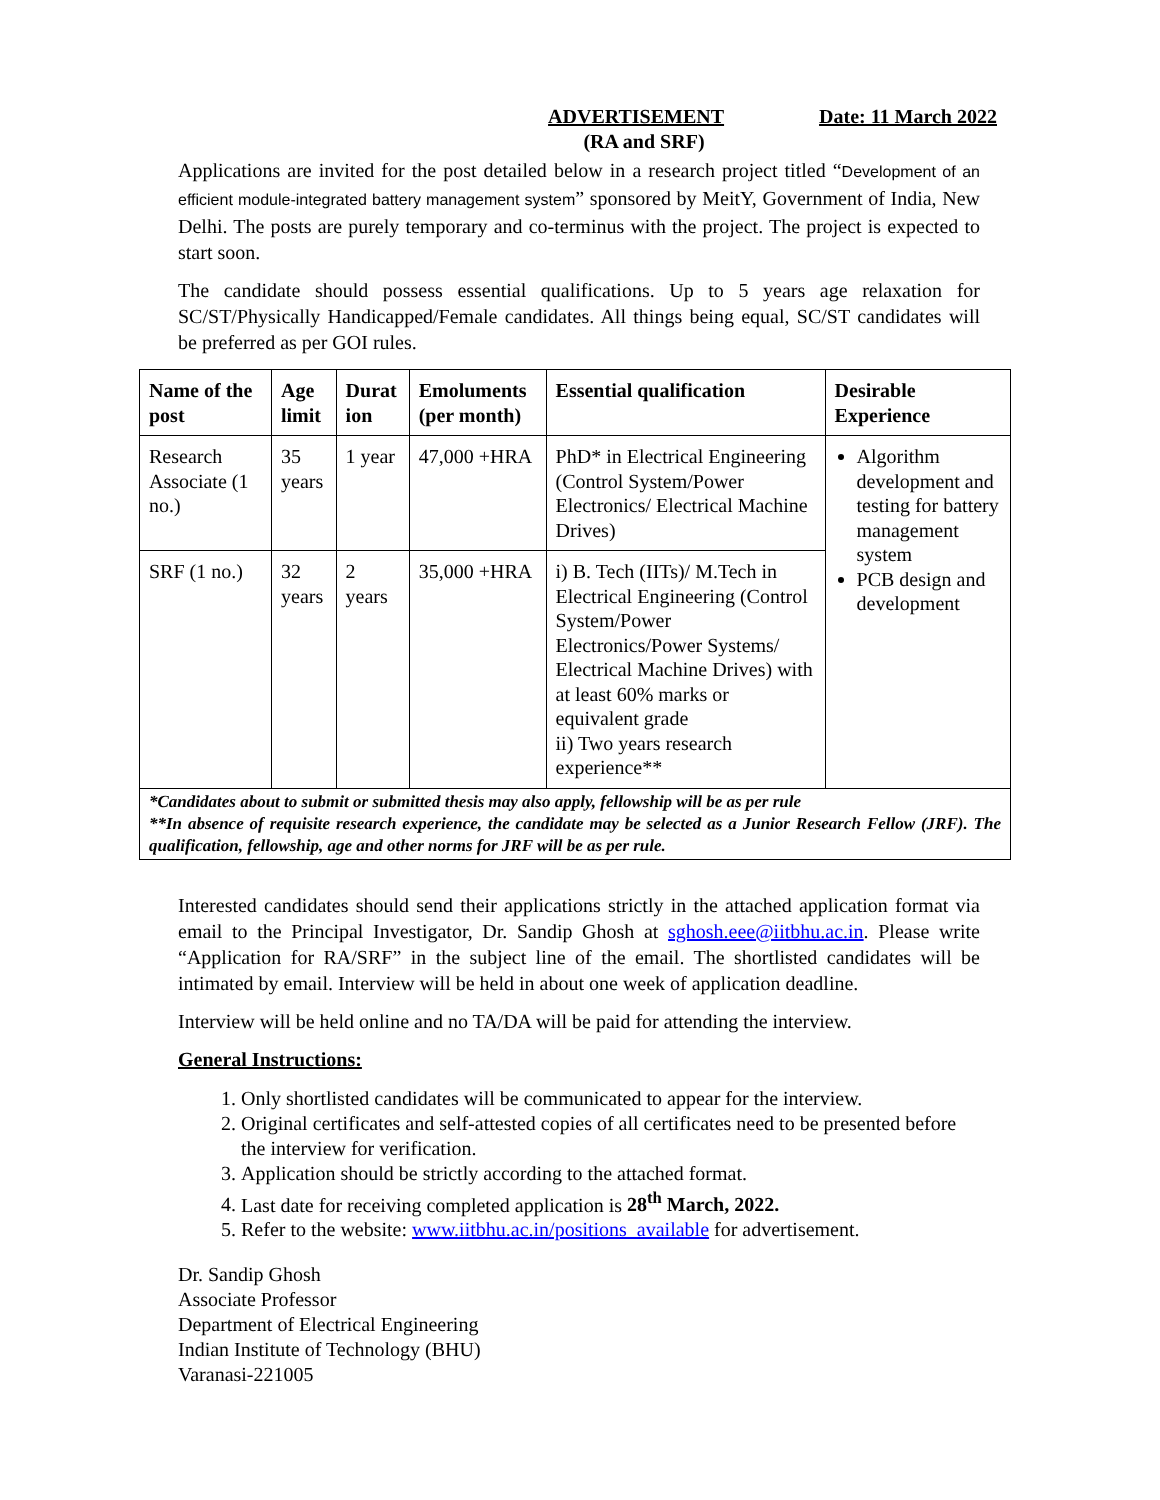ADVERTISEMENT Date: 11 March 2022
(RA and SRF)
Applications are invited for the post detailed below in a research project titled “Development of an efficient module-integrated battery management system” sponsored by MeitY, Government of India, New Delhi. The posts are purely temporary and co-terminus with the project. The project is expected to start soon.
The candidate should possess essential qualifications. Up to 5 years age relaxation for SC/ST/Physically Handicapped/Female candidates. All things being equal, SC/ST candidates will be preferred as per GOI rules.
| Name of the post | Age limit | Durat ion | Emoluments (per month) | Essential qualification | Desirable Experience |
| --- | --- | --- | --- | --- | --- |
| Research Associate (1 no.) | 35 years | 1 year | 47,000 +HRA | PhD* in Electrical Engineering (Control System/Power Electronics/ Electrical Machine Drives) | Algorithm development and testing for battery management system PCB design and development |
| SRF (1 no.) | 32 years | 2 years | 35,000 +HRA | i) B. Tech (IITs)/ M.Tech in Electrical Engineering (Control System/Power Electronics/Power Systems/ Electrical Machine Drives) with at least 60% marks or equivalent grade ii) Two years research experience** | |
| *Candidates about to submit or submitted thesis may also apply, fellowship will be as per rule **In absence of requisite research experience, the candidate may be selected as a Junior Research Fellow (JRF). The qualification, fellowship, age and other norms for JRF will be as per rule. | | | | | |
Interested candidates should send their applications strictly in the attached application format via email to the Principal Investigator, Dr. Sandip Ghosh at sghosh.eee@iitbhu.ac.in. Please write “Application for RA/SRF” in the subject line of the email. The shortlisted candidates will be intimated by email. Interview will be held in about one week of application deadline.
Interview will be held online and no TA/DA will be paid for attending the interview.
General Instructions:
1. Only shortlisted candidates will be communicated to appear for the interview.
2. Original certificates and self-attested copies of all certificates need to be presented before the interview for verification.
3. Application should be strictly according to the attached format.
4. Last date for receiving completed application is 28<sup>th</sup> March, 2022.
5. Refer to the website: www.iitbhu.ac.in/positions_available for advertisement.
Dr. Sandip Ghosh
Associate Professor
Department of Electrical Engineering
Indian Institute of Technology (BHU)
Varanasi-221005